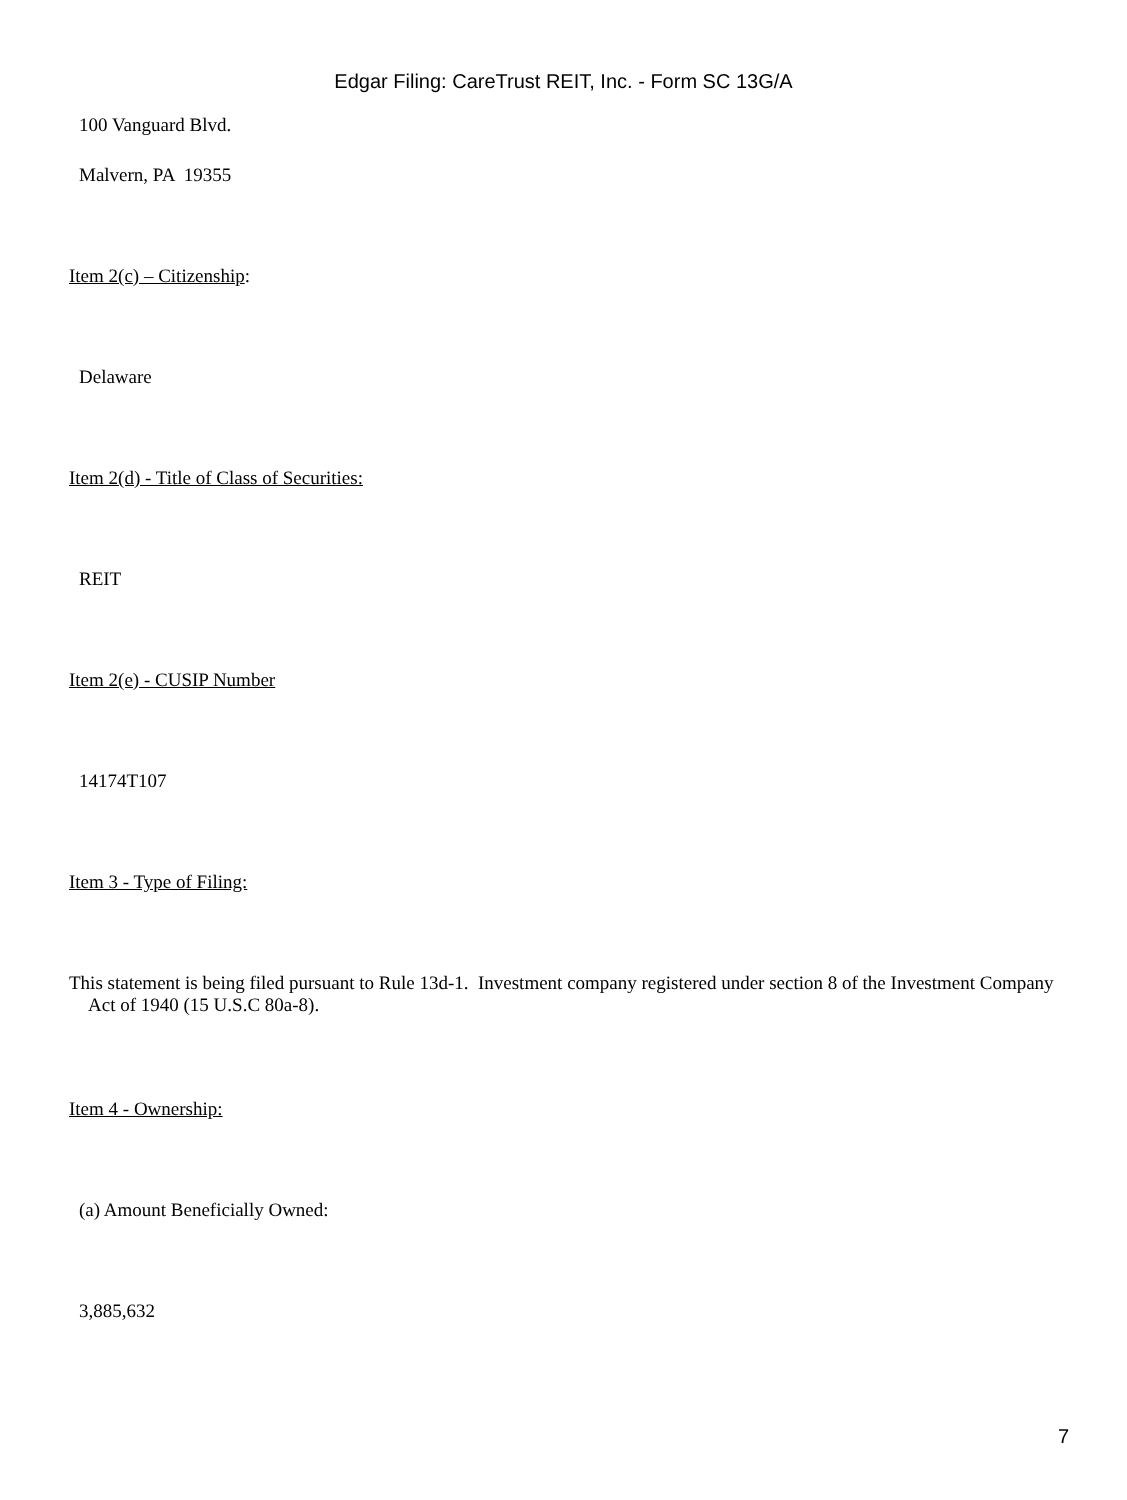Edgar Filing: CareTrust REIT, Inc. - Form SC 13G/A
100 Vanguard Blvd.
Malvern, PA 19355
Item 2(c) – Citizenship:
Delaware
Item 2(d) - Title of Class of Securities:
REIT
Item 2(e) - CUSIP Number
14174T107
Item 3 - Type of Filing:
This statement is being filed pursuant to Rule 13d-1. Investment company registered under section 8 of the Investment Company Act of 1940 (15 U.S.C 80a-8).
Item 4 - Ownership:
(a) Amount Beneficially Owned:
3,885,632
7